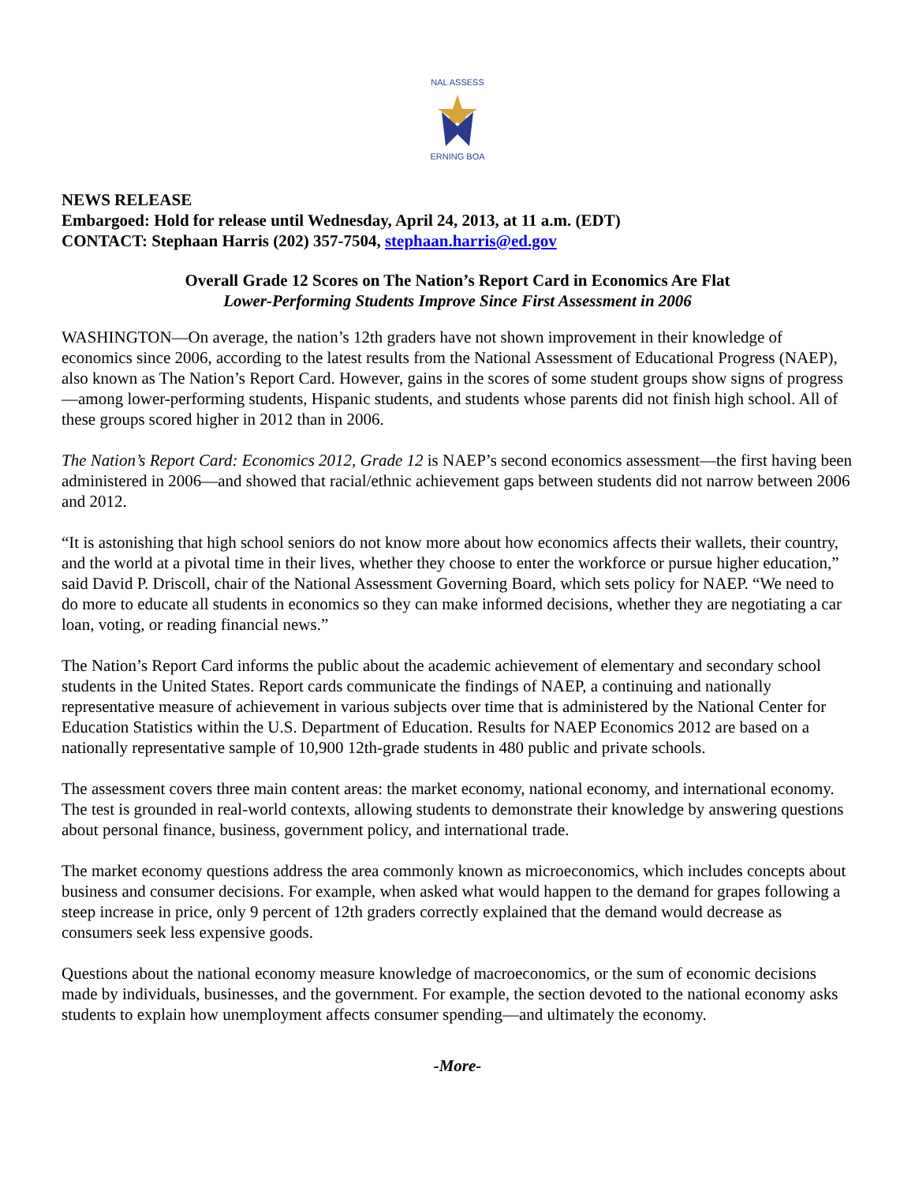NAL ASSESS
ERNING BOA
NEWS RELEASE
Embargoed: Hold for release until Wednesday, April 24, 2013, at 11 a.m. (EDT)
CONTACT: Stephaan Harris (202) 357-7504, stephaan.harris@ed.gov
Overall Grade 12 Scores on The Nation’s Report Card in Economics Are Flat
Lower-Performing Students Improve Since First Assessment in 2006
WASHINGTON—On average, the nation’s 12th graders have not shown improvement in their knowledge of economics since 2006, according to the latest results from the National Assessment of Educational Progress (NAEP), also known as The Nation’s Report Card. However, gains in the scores of some student groups show signs of progress—among lower-performing students, Hispanic students, and students whose parents did not finish high school. All of these groups scored higher in 2012 than in 2006.
The Nation’s Report Card: Economics 2012, Grade 12 is NAEP’s second economics assessment—the first having been administered in 2006—and showed that racial/ethnic achievement gaps between students did not narrow between 2006 and 2012.
“It is astonishing that high school seniors do not know more about how economics affects their wallets, their country, and the world at a pivotal time in their lives, whether they choose to enter the workforce or pursue higher education,” said David P. Driscoll, chair of the National Assessment Governing Board, which sets policy for NAEP. “We need to do more to educate all students in economics so they can make informed decisions, whether they are negotiating a car loan, voting, or reading financial news.”
The Nation’s Report Card informs the public about the academic achievement of elementary and secondary school students in the United States. Report cards communicate the findings of NAEP, a continuing and nationally representative measure of achievement in various subjects over time that is administered by the National Center for Education Statistics within the U.S. Department of Education. Results for NAEP Economics 2012 are based on a nationally representative sample of 10,900 12th-grade students in 480 public and private schools.
The assessment covers three main content areas: the market economy, national economy, and international economy. The test is grounded in real-world contexts, allowing students to demonstrate their knowledge by answering questions about personal finance, business, government policy, and international trade.
The market economy questions address the area commonly known as microeconomics, which includes concepts about business and consumer decisions. For example, when asked what would happen to the demand for grapes following a steep increase in price, only 9 percent of 12th graders correctly explained that the demand would decrease as consumers seek less expensive goods.
Questions about the national economy measure knowledge of macroeconomics, or the sum of economic decisions made by individuals, businesses, and the government. For example, the section devoted to the national economy asks students to explain how unemployment affects consumer spending—and ultimately the economy.
-More-